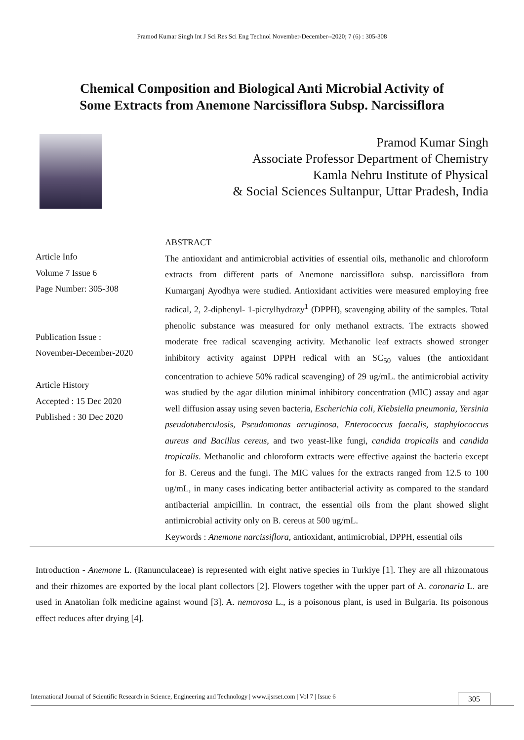Pramod Kumar Singh Int J Sci Res Sci Eng Technol November-December--2020; 7 (6) : 305-308
Chemical Composition and Biological Anti Microbial Activity of
Some Extracts from Anemone Narcissiflora Subsp. Narcissiflora
Pramod Kumar Singh
Associate Professor Department of Chemistry
Kamla Nehru Institute of Physical
& Social Sciences Sultanpur, Uttar Pradesh, India
Article Info
Volume 7 Issue 6
Page Number: 305-308
Publication Issue :
November-December-2020
Article History
Accepted : 15 Dec 2020
Published : 30 Dec 2020
ABSTRACT
The antioxidant and antimicrobial activities of essential oils, methanolic and chloroform extracts from different parts of Anemone narcissiflora subsp. narcissiflora from Kumarganj Ayodhya were studied. Antioxidant activities were measured employing free radical, 2, 2-diphenyl- 1-picrylhydrazy<sup>1</sup> (DPPH), scavenging ability of the samples. Total phenolic substance was measured for only methanol extracts. The extracts showed moderate free radical scavenging activity. Methanolic leaf extracts showed stronger inhibitory activity against DPPH redical with an SC<sub>50</sub> values (the antioxidant concentration to achieve 50% radical scavenging) of 29 ug/mL. the antimicrobial activity was studied by the agar dilution minimal inhibitory concentration (MIC) assay and agar well diffusion assay using seven bacteria, Escherichia coli, Klebsiella pneumonia, Yersinia pseudotuberculosis, Pseudomonas aeruginosa, Enterococcus faecalis, staphylococcus aureus and Bacillus cereus, and two yeast-like fungi, candida tropicalis and candida tropicalis. Methanolic and chloroform extracts were effective against the bacteria except for B. Cereus and the fungi. The MIC values for the extracts ranged from 12.5 to 100 ug/mL, in many cases indicating better antibacterial activity as compared to the standard antibacterial ampicillin. In contract, the essential oils from the plant showed slight antimicrobial activity only on B. cereus at 500 ug/mL.
Keywords : Anemone narcissiflora, antioxidant, antimicrobial, DPPH, essential oils
Introduction - Anemone L. (Ranunculaceae) is represented with eight native species in Turkiye [1]. They are all rhizomatous and their rhizomes are exported by the local plant collectors [2]. Flowers together with the upper part of A. coronaria L. are used in Anatolian folk medicine against wound [3]. A. nemorosa L., is a poisonous plant, is used in Bulgaria. Its poisonous effect reduces after drying [4].
International Journal of Scientific Research in Science, Engineering and Technology | www.ijsrset.com | Vol 7 | Issue 6
305